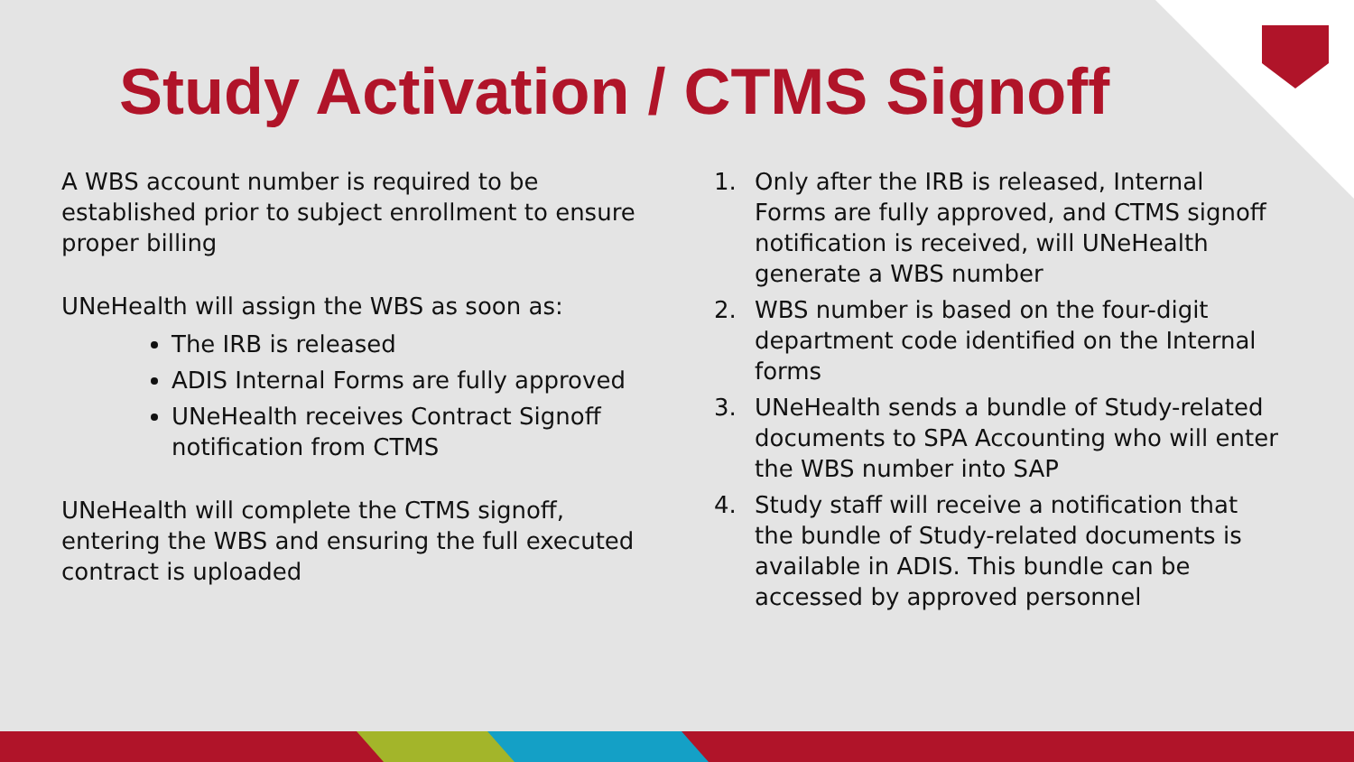Study Activation / CTMS Signoff
A WBS account number is required to be established prior to subject enrollment to ensure proper billing
UNeHealth will assign the WBS as soon as:
The IRB is released
ADIS Internal Forms are fully approved
UNeHealth receives Contract Signoff notification from CTMS
UNeHealth will complete the CTMS signoff, entering the WBS and ensuring the full executed contract is uploaded
1. Only after the IRB is released, Internal Forms are fully approved, and CTMS signoff notification is received, will UNeHealth generate a WBS number
2. WBS number is based on the four-digit department code identified on the Internal forms
3. UNeHealth sends a bundle of Study-related documents to SPA Accounting who will enter the WBS number into SAP
4. Study staff will receive a notification that the bundle of Study-related documents is available in ADIS. This bundle can be accessed by approved personnel